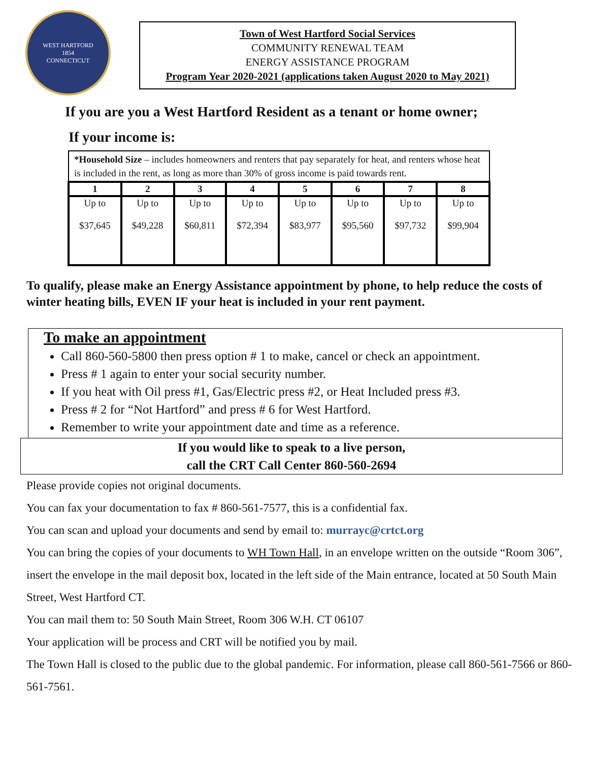WEST HARTFORD
1854
CONNECTICUT
Town of West Hartford Social Services
COMMUNITY RENEWAL TEAM
ENERGY ASSISTANCE PROGRAM
Program Year 2020-2021 (applications taken August 2020 to May 2021)
If you are you a West Hartford Resident as a tenant or home owner;
If your income is:
| *Household Size – includes homeowners and renters that pay separately for heat, and renters whose heat is included in the rent, as long as more than 30% of gross income is paid towards rent. | | | | | | | |
| --- | --- | --- | --- | --- | --- | --- | --- |
| 1 | 2 | 3 | 4 | 5 | 6 | 7 | 8 |
| Up to $37,645 | Up to $49,228 | Up to $60,811 | Up to $72,394 | Up to $83,977 | Up to $95,560 | Up to $97,732 | Up to $99,904 |
To qualify, please make an Energy Assistance appointment by phone, to help reduce the costs of winter heating bills, EVEN IF your heat is included in your rent payment.
To make an appointment
Call 860-560-5800 then press option # 1 to make, cancel or check an appointment.
Press # 1 again to enter your social security number.
If you heat with Oil press #1, Gas/Electric press #2, or Heat Included press #3.
Press # 2 for “Not Hartford” and press # 6 for West Hartford.
Remember to write your appointment date and time as a reference.
If you would like to speak to a live person,
call the CRT Call Center 860-560-2694
Please provide copies not original documents.
You can fax your documentation to fax # 860-561-7577, this is a confidential fax.
You can scan and upload your documents and send by email to: murrayc@crtct.org
You can bring the copies of your documents to WH Town Hall, in an envelope written on the outside “Room 306”, insert the envelope in the mail deposit box, located in the left side of the Main entrance, located at 50 South Main Street, West Hartford CT.
You can mail them to: 50 South Main Street, Room 306 W.H. CT 06107
Your application will be process and CRT will be notified you by mail.
The Town Hall is closed to the public due to the global pandemic. For information, please call 860-561-7566 or 860-561-7561.